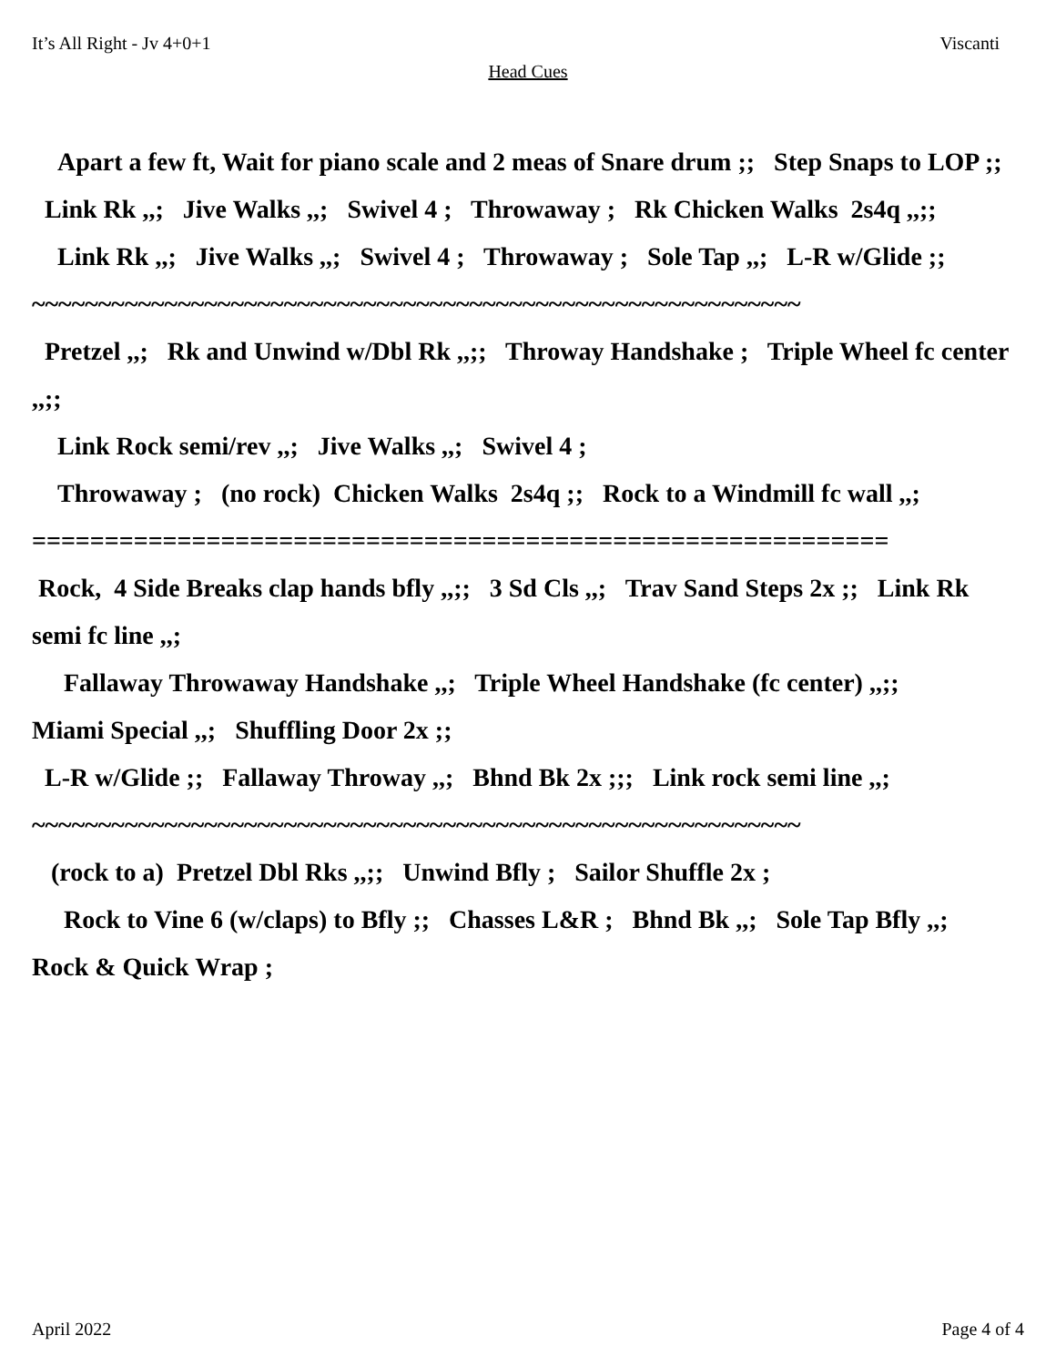It’s All Right - Jv 4+0+1 Viscanti
Head Cues
Apart a few ft, Wait for piano scale and 2 meas of Snare drum ;; Step Snaps to LOP ;;
Link Rk ,,; Jive Walks ,,; Swivel 4 ; Throwaway ; Rk Chicken Walks 2s4q ,,;;
Link Rk ,,; Jive Walks ,,; Swivel 4 ; Throwaway ; Sole Tap ,,; L-R w/Glide ;;
~~~~~~~~~~~~~~~~~~~~~~~~~~~~~~~~~~~~~~~~~~~~~~~~~~~~~~~~~~
Pretzel ,,; Rk and Unwind w/Dbl Rk ,,;; Throway Handshake ; Triple Wheel fc center ,,;;
Link Rock semi/rev ,,; Jive Walks ,,; Swivel 4 ;
Throwaway ; (no rock) Chicken Walks 2s4q ;; Rock to a Windmill fc wall ,,;
===========================================================
Rock, 4 Side Breaks clap hands bfly ,,;; 3 Sd Cls ,,; Trav Sand Steps 2x ;; Link Rk semi fc line ,,;
Fallaway Throwaway Handshake ,,; Triple Wheel Handshake (fc center) ,,;;
Miami Special ,,; Shuffling Door 2x ;;
L-R w/Glide ;; Fallaway Throway ,,; Bhnd Bk 2x ;;; Link rock semi line ,,;
~~~~~~~~~~~~~~~~~~~~~~~~~~~~~~~~~~~~~~~~~~~~~~~~~~~~~~~~~~
(rock to a) Pretzel Dbl Rks ,,;; Unwind Bfly ; Sailor Shuffle 2x ;
Rock to Vine 6 (w/claps) to Bfly ;; Chasses L&R ; Bhnd Bk ,,; Sole Tap Bfly ,,; Rock & Quick Wrap ;
April 2022 Page 4 of 4